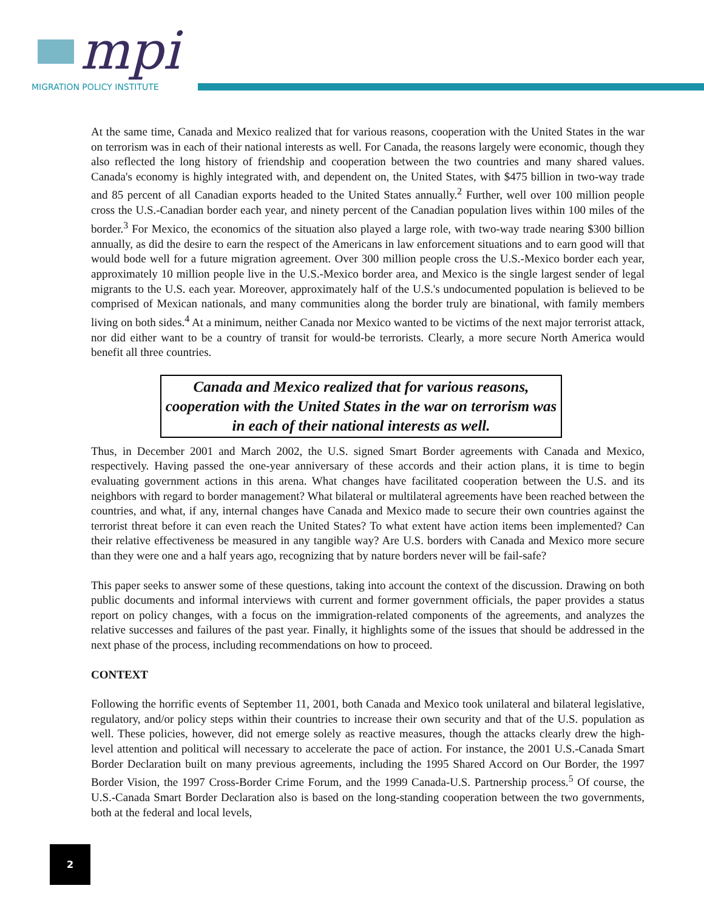mpi
MIGRATION POLICY INSTITUTE
At the same time, Canada and Mexico realized that for various reasons, cooperation with the United States in the war on terrorism was in each of their national interests as well. For Canada, the reasons largely were economic, though they also reflected the long history of friendship and cooperation between the two countries and many shared values. Canada's economy is highly integrated with, and dependent on, the United States, with $475 billion in two-way trade and 85 percent of all Canadian exports headed to the United States annually.<sup>2</sup> Further, well over 100 million people cross the U.S.-Canadian border each year, and ninety percent of the Canadian population lives within 100 miles of the border.<sup>3</sup> For Mexico, the economics of the situation also played a large role, with two-way trade nearing $300 billion annually, as did the desire to earn the respect of the Americans in law enforcement situations and to earn good will that would bode well for a future migration agreement. Over 300 million people cross the U.S.-Mexico border each year, approximately 10 million people live in the U.S.-Mexico border area, and Mexico is the single largest sender of legal migrants to the U.S. each year. Moreover, approximately half of the U.S.'s undocumented population is believed to be comprised of Mexican nationals, and many communities along the border truly are binational, with family members living on both sides.<sup>4</sup> At a minimum, neither Canada nor Mexico wanted to be victims of the next major terrorist attack, nor did either want to be a country of transit for would-be terrorists. Clearly, a more secure North America would benefit all three countries.
Canada and Mexico realized that for various reasons, cooperation with the United States in the war on terrorism was in each of their national interests as well.
Thus, in December 2001 and March 2002, the U.S. signed Smart Border agreements with Canada and Mexico, respectively. Having passed the one-year anniversary of these accords and their action plans, it is time to begin evaluating government actions in this arena. What changes have facilitated cooperation between the U.S. and its neighbors with regard to border management? What bilateral or multilateral agreements have been reached between the countries, and what, if any, internal changes have Canada and Mexico made to secure their own countries against the terrorist threat before it can even reach the United States? To what extent have action items been implemented? Can their relative effectiveness be measured in any tangible way? Are U.S. borders with Canada and Mexico more secure than they were one and a half years ago, recognizing that by nature borders never will be fail-safe?
This paper seeks to answer some of these questions, taking into account the context of the discussion. Drawing on both public documents and informal interviews with current and former government officials, the paper provides a status report on policy changes, with a focus on the immigration-related components of the agreements, and analyzes the relative successes and failures of the past year. Finally, it highlights some of the issues that should be addressed in the next phase of the process, including recommendations on how to proceed.
CONTEXT
Following the horrific events of September 11, 2001, both Canada and Mexico took unilateral and bilateral legislative, regulatory, and/or policy steps within their countries to increase their own security and that of the U.S. population as well. These policies, however, did not emerge solely as reactive measures, though the attacks clearly drew the high-level attention and political will necessary to accelerate the pace of action. For instance, the 2001 U.S.-Canada Smart Border Declaration built on many previous agreements, including the 1995 Shared Accord on Our Border, the 1997 Border Vision, the 1997 Cross-Border Crime Forum, and the 1999 Canada-U.S. Partnership process.<sup>5</sup> Of course, the U.S.-Canada Smart Border Declaration also is based on the long-standing cooperation between the two governments, both at the federal and local levels,
2